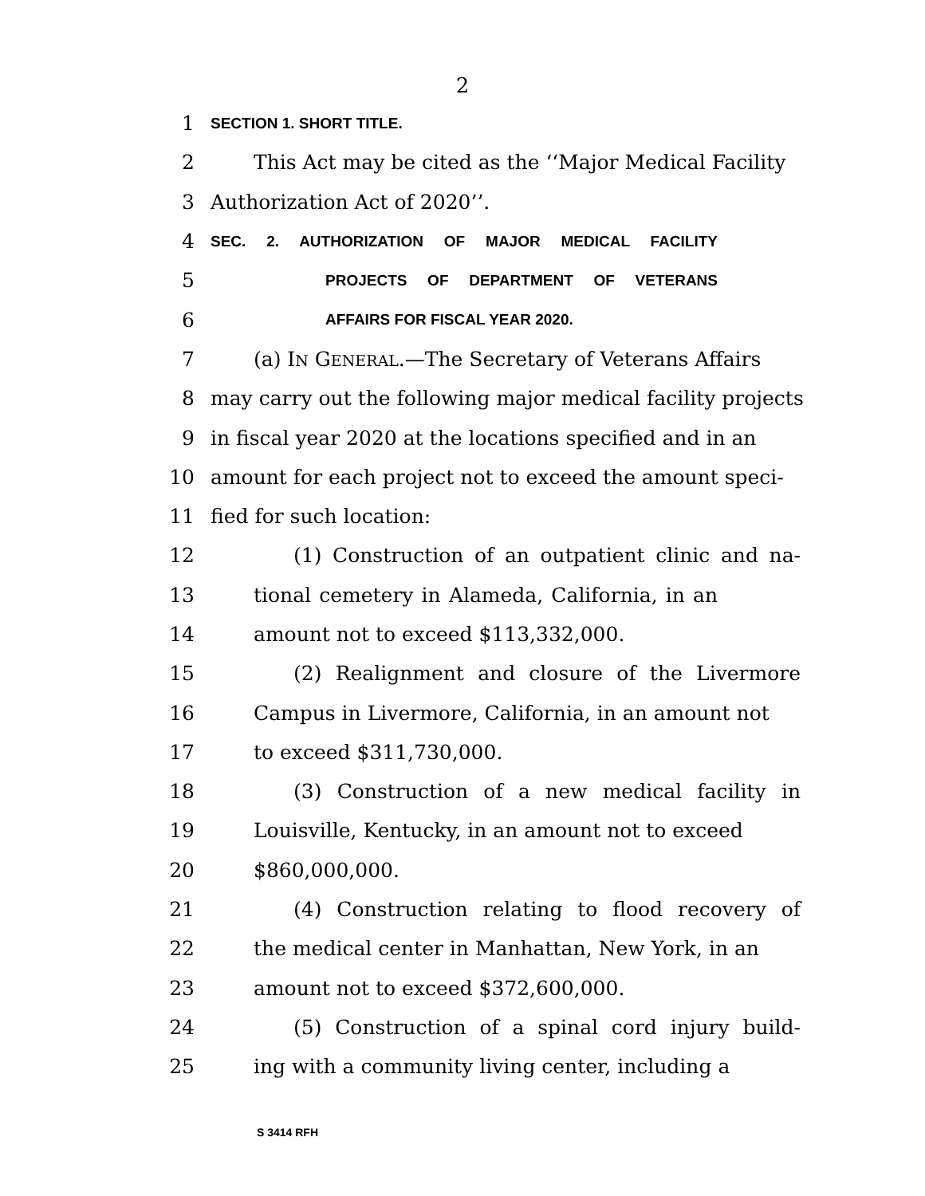2
1 SECTION 1. SHORT TITLE.
2 This Act may be cited as the ‘‘Major Medical Facility
3 Authorization Act of 2020’’.
4 SEC. 2. AUTHORIZATION OF MAJOR MEDICAL FACILITY
5 PROJECTS OF DEPARTMENT OF VETERANS
6 AFFAIRS FOR FISCAL YEAR 2020.
7 (a) IN GENERAL.—The Secretary of Veterans Affairs
8 may carry out the following major medical facility projects
9 in fiscal year 2020 at the locations specified and in an
10 amount for each project not to exceed the amount speci-
11 fied for such location:
12 (1) Construction of an outpatient clinic and na-
13 tional cemetery in Alameda, California, in an
14 amount not to exceed $113,332,000.
15 (2) Realignment and closure of the Livermore
16 Campus in Livermore, California, in an amount not
17 to exceed $311,730,000.
18 (3) Construction of a new medical facility in
19 Louisville, Kentucky, in an amount not to exceed
20 $860,000,000.
21 (4) Construction relating to flood recovery of
22 the medical center in Manhattan, New York, in an
23 amount not to exceed $372,600,000.
24 (5) Construction of a spinal cord injury build-
25 ing with a community living center, including a
S 3414 RFH